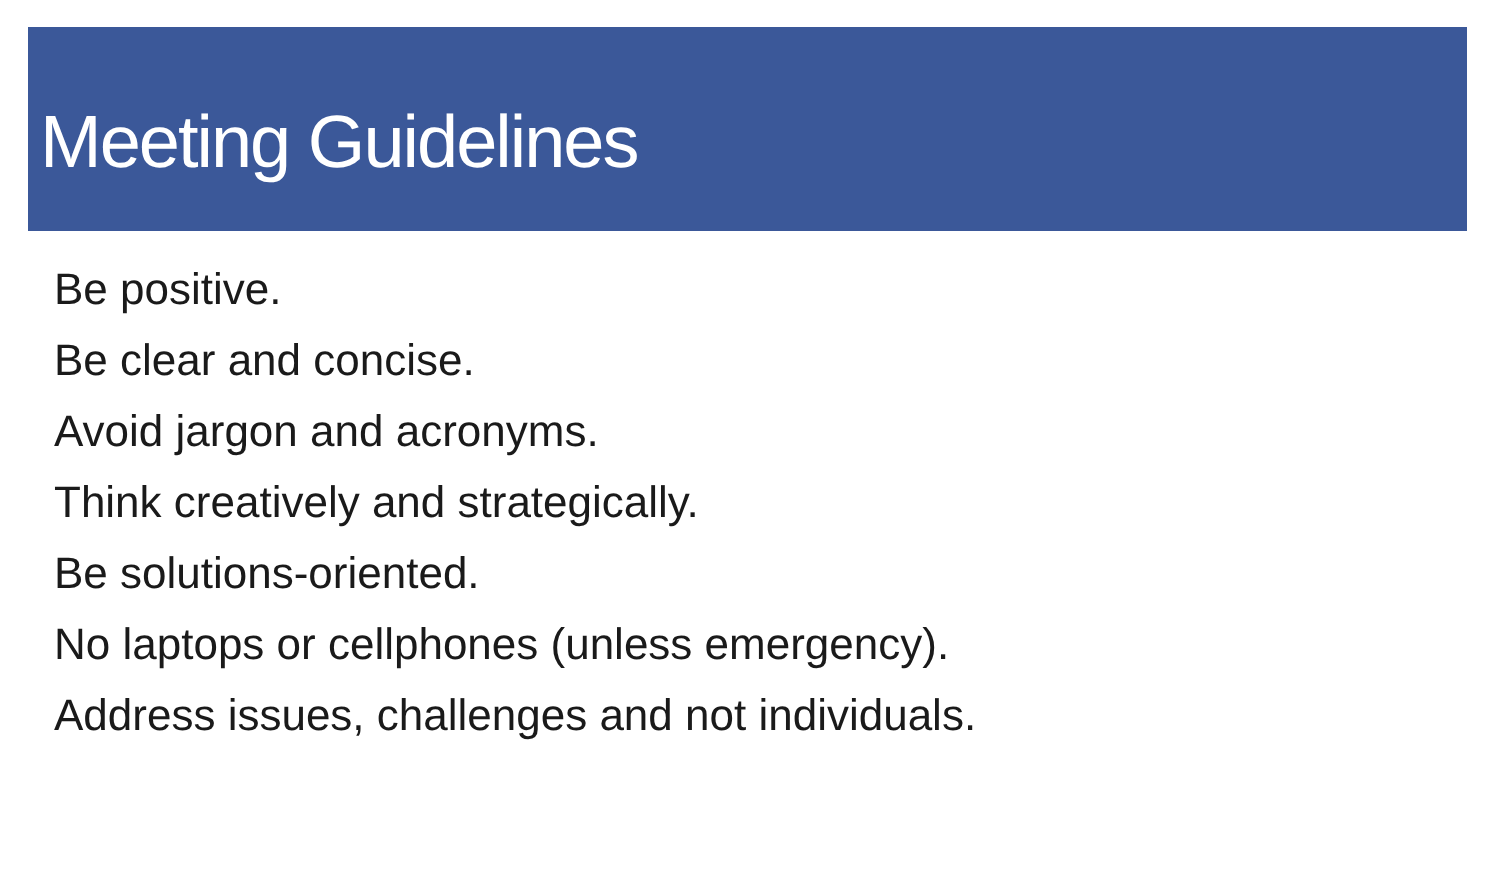Meeting Guidelines
Be positive.
Be clear and concise.
Avoid jargon and acronyms.
Think creatively and strategically.
Be solutions-oriented.
No laptops or cellphones (unless emergency).
Address issues, challenges and not individuals.